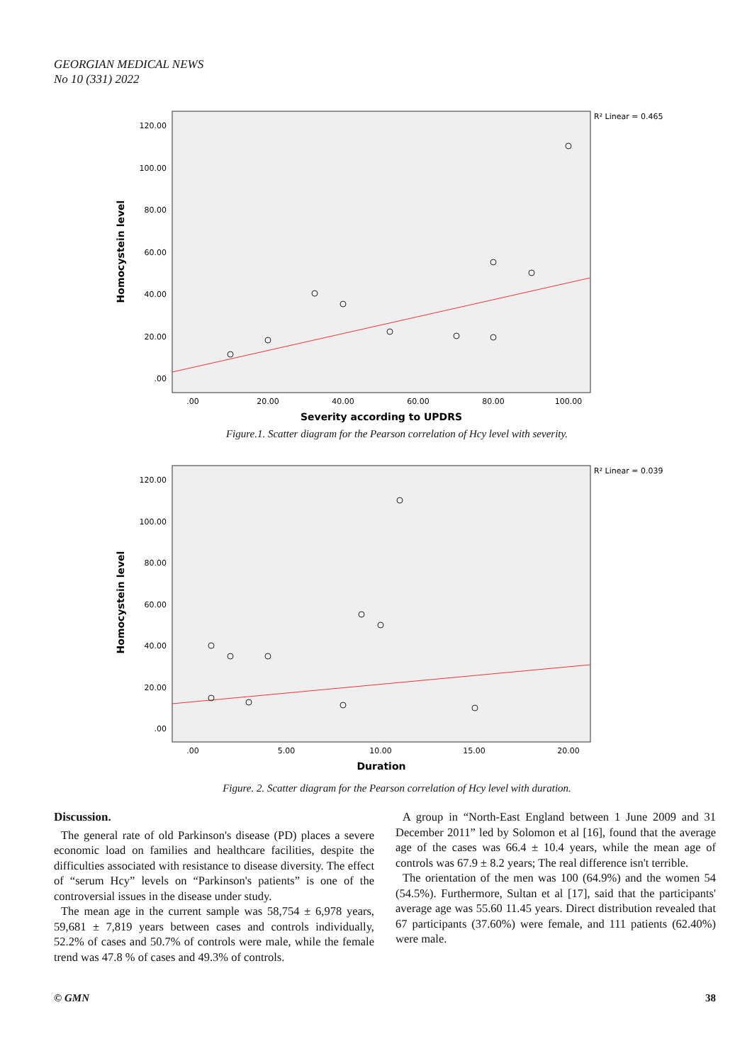GEORGIAN MEDICAL NEWS
No 10 (331) 2022
R² Linear = 0.465
120.00
100.00
80.00
60.00
40.00
20.00
.00
.00
20.00
40.00
60.00
80.00
100.00
Severity according to UPDRS
Homocystein level
Figure.1. Scatter diagram for the Pearson correlation of Hcy level with severity.
R² Linear = 0.039
120.00
100.00
80.00
60.00
40.00
20.00
.00
.00
5.00
10.00
15.00
20.00
Duration
Homocystein level
Figure. 2. Scatter diagram for the Pearson correlation of Hcy level with duration.
Discussion.
The general rate of old Parkinson's disease (PD) places a severe economic load on families and healthcare facilities, despite the difficulties associated with resistance to disease diversity. The effect of “serum Hcy” levels on “Parkinson's patients” is one of the controversial issues in the disease under study.
The mean age in the current sample was 58,754 ± 6,978 years, 59,681 ± 7,819 years between cases and controls individually, 52.2% of cases and 50.7% of controls were male, while the female trend was 47.8 % of cases and 49.3% of controls.
A group in “North-East England between 1 June 2009 and 31 December 2011” led by Solomon et al [16], found that the average age of the cases was 66.4 ± 10.4 years, while the mean age of controls was 67.9 ± 8.2 years; The real difference isn't terrible.
The orientation of the men was 100 (64.9%) and the women 54 (54.5%). Furthermore, Sultan et al [17], said that the participants' average age was 55.60 11.45 years. Direct distribution revealed that 67 participants (37.60%) were female, and 111 patients (62.40%) were male.
© GMN 38